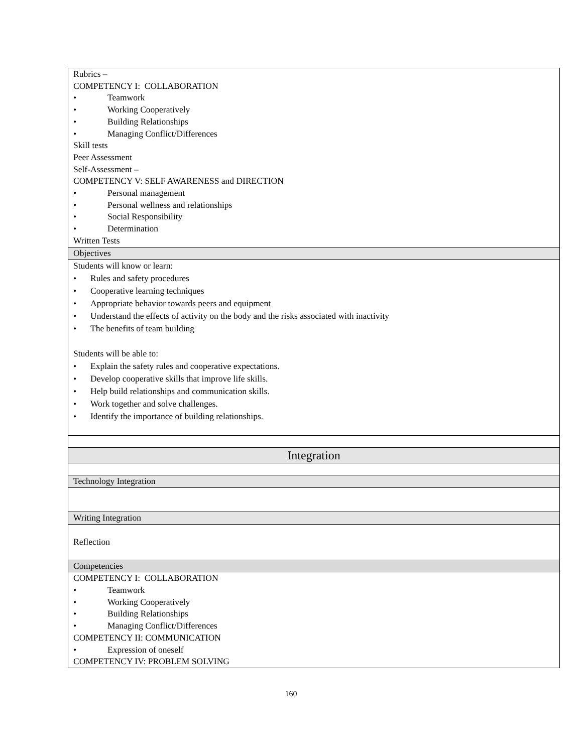| Rubrics – COMPETENCY I: COLLABORATION • Teamwork • Working Cooperatively • Building Relationships • Managing Conflict/Differences Skill tests Peer Assessment Self-Assessment – COMPETENCY V: SELF AWARENESS and DIRECTION • Personal management • Personal wellness and relationships • Social Responsibility • Determination Written Tests |
| Objectives |
| Students will know or learn: • Rules and safety procedures • Cooperative learning techniques • Appropriate behavior towards peers and equipment • Understand the effects of activity on the body and the risks associated with inactivity • The benefits of team building Students will be able to: • Explain the safety rules and cooperative expectations. • Develop cooperative skills that improve life skills. • Help build relationships and communication skills. • Work together and solve challenges. • Identify the importance of building relationships. |
| Integration |
| Technology Integration |
| Writing Integration |
| Reflection |
| Competencies |
| COMPETENCY I: COLLABORATION • Teamwork • Working Cooperatively • Building Relationships • Managing Conflict/Differences COMPETENCY II: COMMUNICATION • Expression of oneself COMPETENCY IV: PROBLEM SOLVING |
160